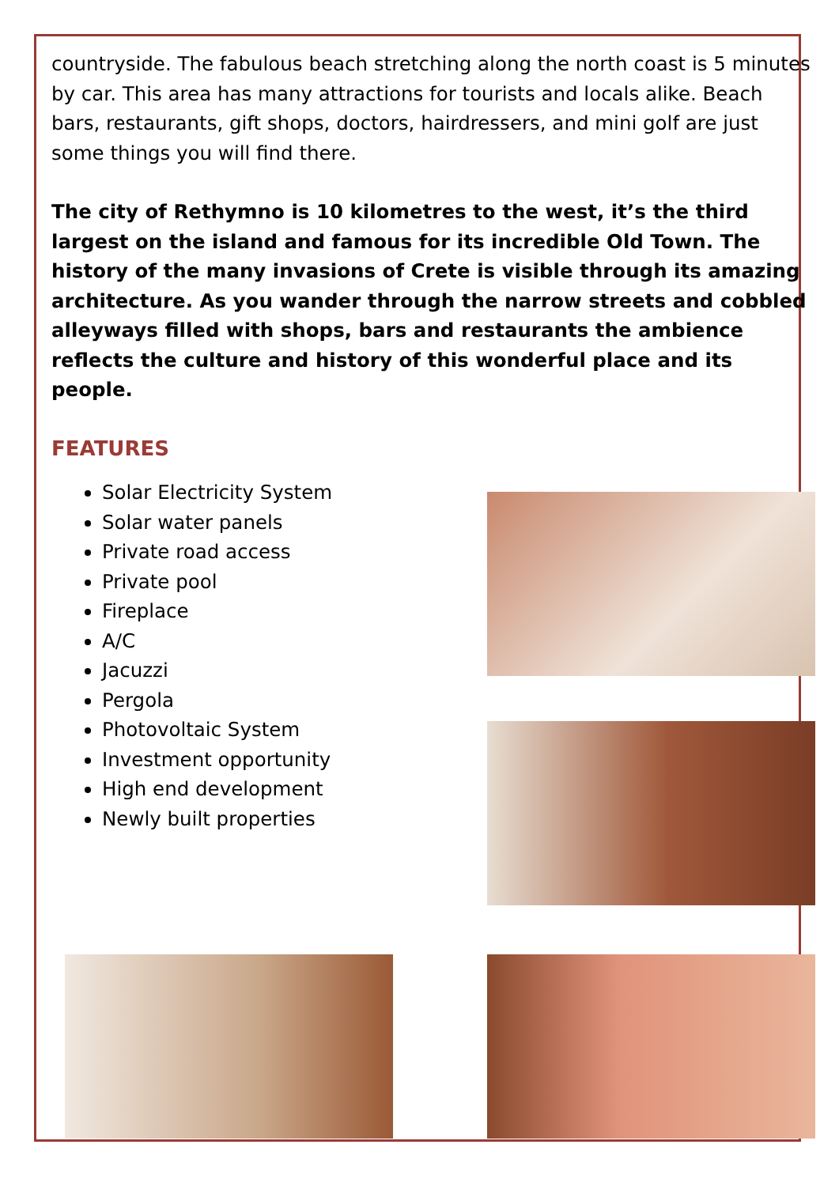countryside. The fabulous beach stretching along the north coast is 5 minutes by car. This area has many attractions for tourists and locals alike. Beach bars, restaurants, gift shops, doctors, hairdressers, and mini golf are just some things you will find there.
The city of Rethymno is 10 kilometres to the west, it’s the third largest on the island and famous for its incredible Old Town. The history of the many invasions of Crete is visible through its amazing architecture. As you wander through the narrow streets and cobbled alleyways filled with shops, bars and restaurants the ambience reflects the culture and history of this wonderful place and its people.
FEATURES
Solar Electricity System
Solar water panels
Private road access
Private pool
Fireplace
A/C
Jacuzzi
Pergola
Photovoltaic System
Investment opportunity
High end development
Newly built properties